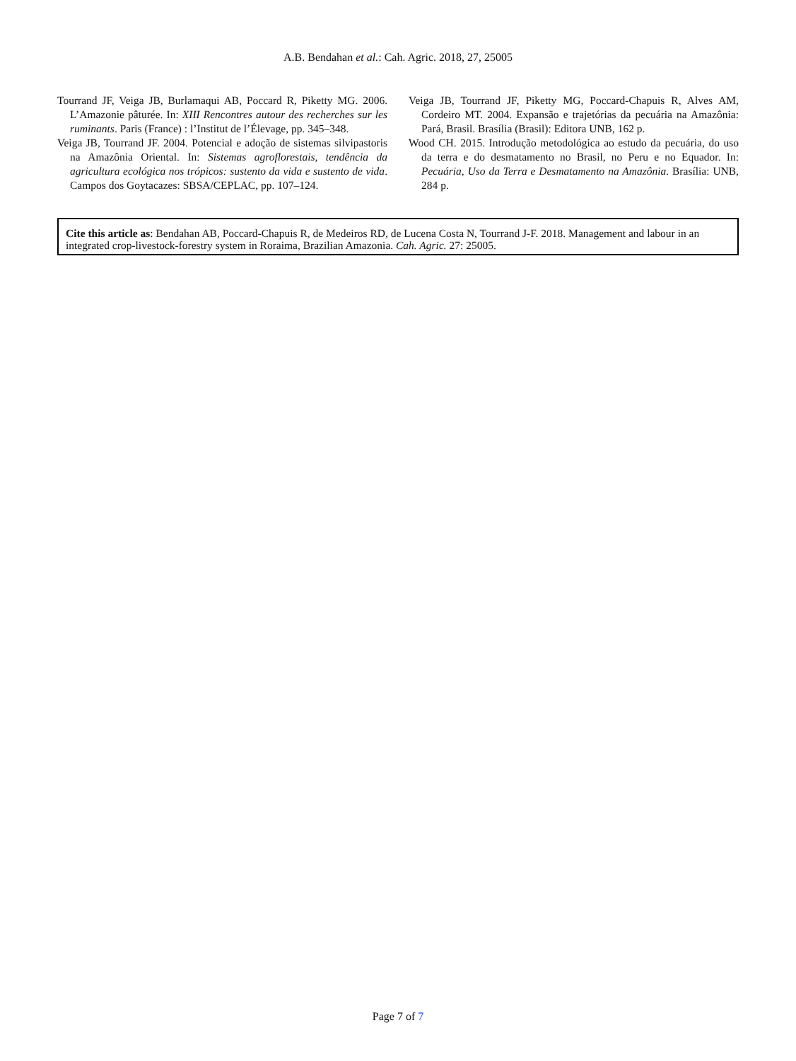A.B. Bendahan et al.: Cah. Agric. 2018, 27, 25005
Tourrand JF, Veiga JB, Burlamaqui AB, Poccard R, Piketty MG. 2006. L’Amazonie pâturée. In: XIII Rencontres autour des recherches sur les ruminants. Paris (France) : l’Institut de l’Élevage, pp. 345–348.
Veiga JB, Tourrand JF. 2004. Potencial e adoção de sistemas silvipastoris na Amazônia Oriental. In: Sistemas agroflorestais, tendência da agricultura ecológica nos trópicos: sustento da vida e sustento de vida. Campos dos Goytacazes: SBSA/CEPLAC, pp. 107–124.
Veiga JB, Tourrand JF, Piketty MG, Poccard-Chapuis R, Alves AM, Cordeiro MT. 2004. Expansão e trajetórias da pecuária na Amazônia: Pará, Brasil. Brasília (Brasil): Editora UNB, 162 p.
Wood CH. 2015. Introdução metodológica ao estudo da pecuária, do uso da terra e do desmatamento no Brasil, no Peru e no Equador. In: Pecuária, Uso da Terra e Desmatamento na Amazônia. Brasília: UNB, 284 p.
Cite this article as: Bendahan AB, Poccard-Chapuis R, de Medeiros RD, de Lucena Costa N, Tourrand J-F. 2018. Management and labour in an integrated crop-livestock-forestry system in Roraima, Brazilian Amazonia. Cah. Agric. 27: 25005.
Page 7 of 7